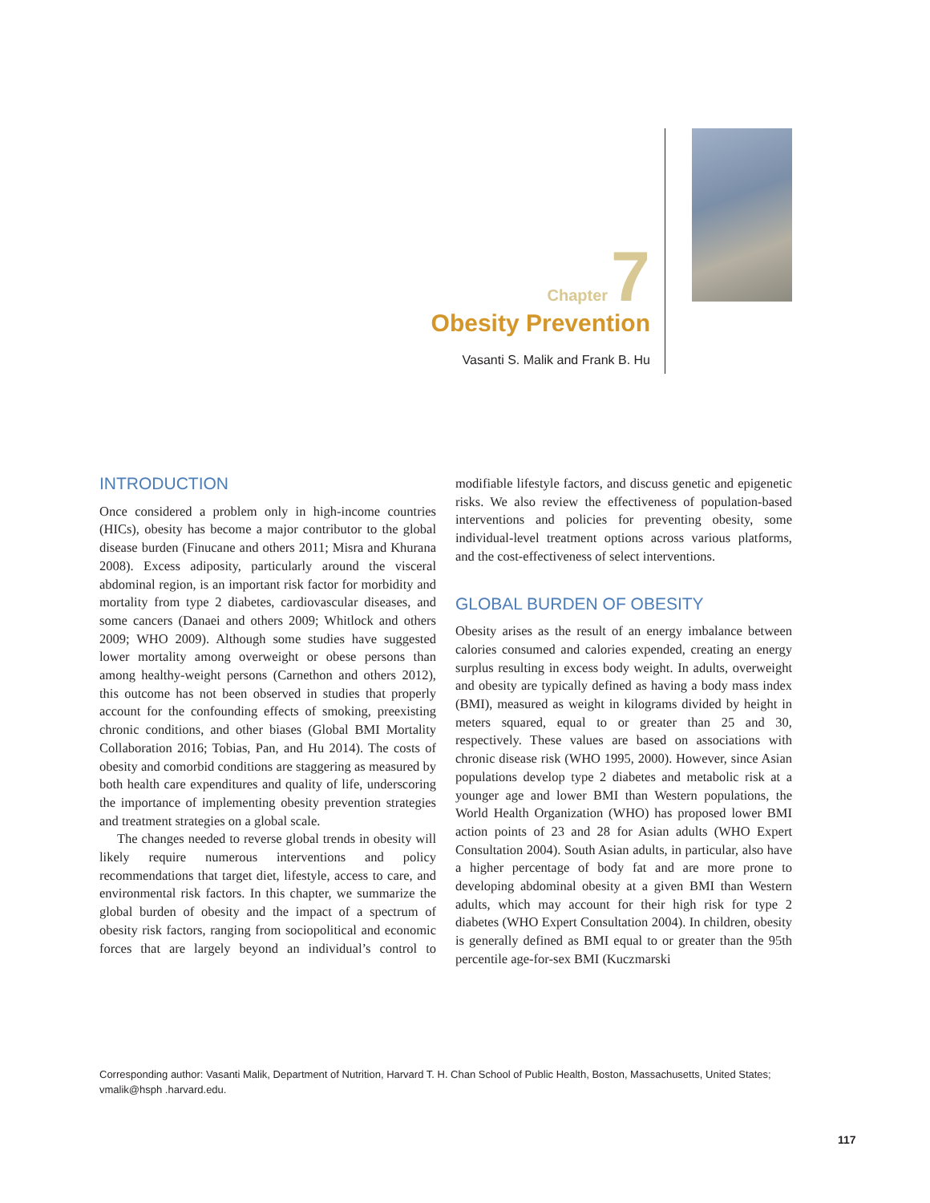Chapter 7
Obesity Prevention
Vasanti S. Malik and Frank B. Hu
INTRODUCTION
Once considered a problem only in high-income countries (HICs), obesity has become a major contributor to the global disease burden (Finucane and others 2011; Misra and Khurana 2008). Excess adiposity, particularly around the visceral abdominal region, is an important risk factor for morbidity and mortality from type 2 diabetes, cardiovascular diseases, and some cancers (Danaei and others 2009; Whitlock and others 2009; WHO 2009). Although some studies have suggested lower mortality among overweight or obese persons than among healthy-weight persons (Carnethon and others 2012), this outcome has not been observed in studies that properly account for the confounding effects of smoking, preexisting chronic conditions, and other biases (Global BMI Mortality Collaboration 2016; Tobias, Pan, and Hu 2014). The costs of obesity and comorbid conditions are staggering as measured by both health care expenditures and quality of life, underscoring the importance of implementing obesity prevention strategies and treatment strategies on a global scale.
The changes needed to reverse global trends in obesity will likely require numerous interventions and policy recommendations that target diet, lifestyle, access to care, and environmental risk factors. In this chapter, we summarize the global burden of obesity and the impact of a spectrum of obesity risk factors, ranging from sociopolitical and economic forces that are largely beyond an individual’s control to modifiable lifestyle factors, and discuss genetic and epigenetic risks. We also review the effectiveness of population-based interventions and policies for preventing obesity, some individual-level treatment options across various platforms, and the cost-effectiveness of select interventions.
GLOBAL BURDEN OF OBESITY
Obesity arises as the result of an energy imbalance between calories consumed and calories expended, creating an energy surplus resulting in excess body weight. In adults, overweight and obesity are typically defined as having a body mass index (BMI), measured as weight in kilograms divided by height in meters squared, equal to or greater than 25 and 30, respectively. These values are based on associations with chronic disease risk (WHO 1995, 2000). However, since Asian populations develop type 2 diabetes and metabolic risk at a younger age and lower BMI than Western populations, the World Health Organization (WHO) has proposed lower BMI action points of 23 and 28 for Asian adults (WHO Expert Consultation 2004). South Asian adults, in particular, also have a higher percentage of body fat and are more prone to developing abdominal obesity at a given BMI than Western adults, which may account for their high risk for type 2 diabetes (WHO Expert Consultation 2004). In children, obesity is generally defined as BMI equal to or greater than the 95th percentile age-for-sex BMI (Kuczmarski
Corresponding author: Vasanti Malik, Department of Nutrition, Harvard T. H. Chan School of Public Health, Boston, Massachusetts, United States; vmalik@hsph .harvard.edu.
117